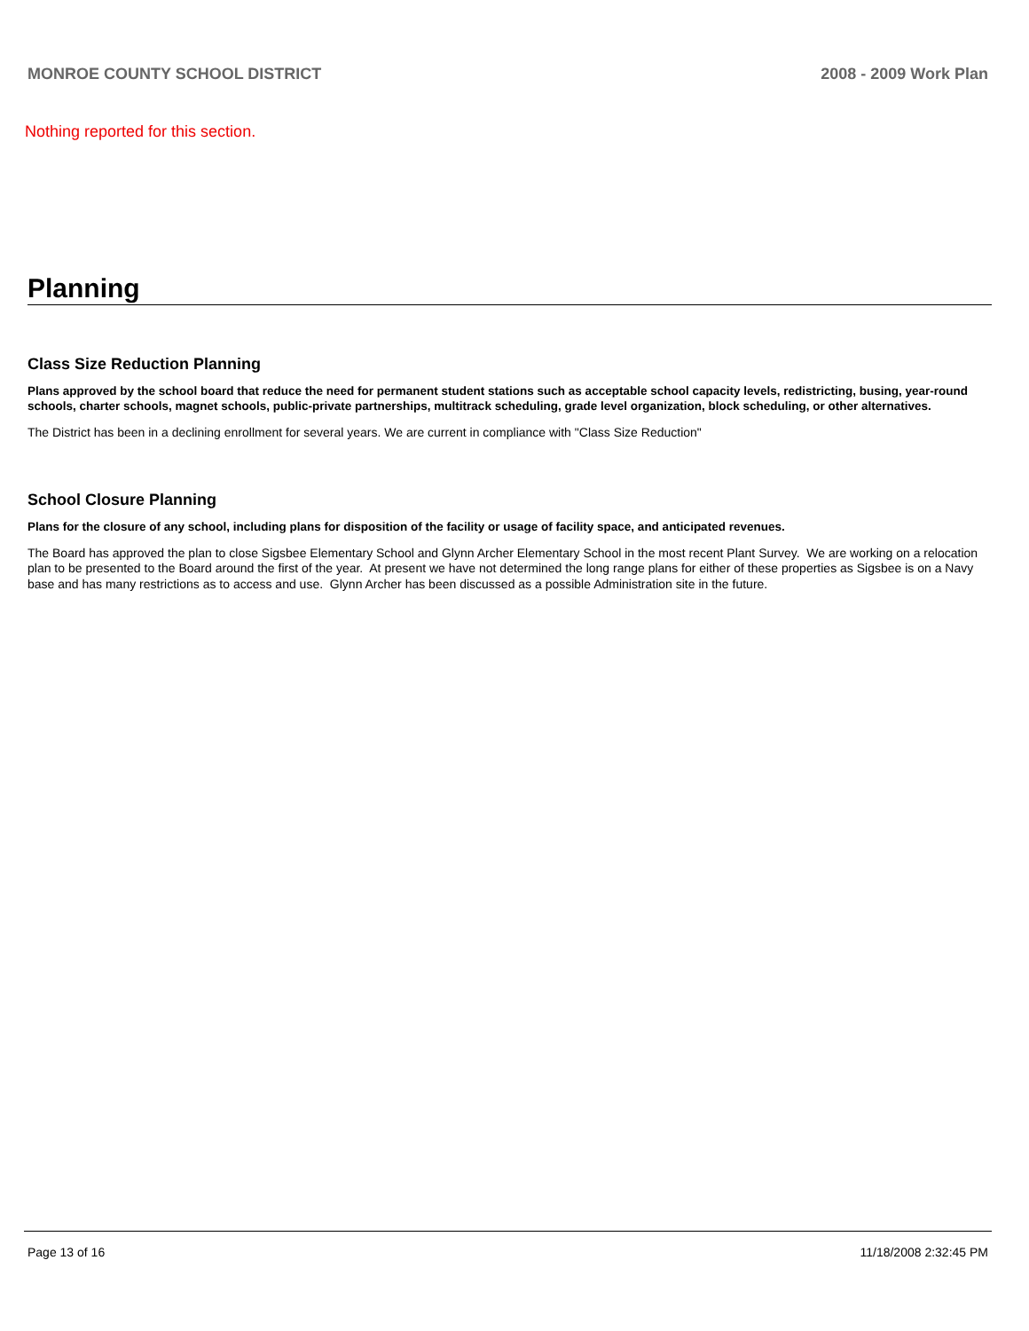MONROE COUNTY SCHOOL DISTRICT 2008 - 2009 Work Plan
Nothing reported for this section.
Planning
Class Size Reduction Planning
Plans approved by the school board that reduce the need for permanent student stations such as acceptable school capacity levels, redistricting, busing, year-round schools, charter schools, magnet schools, public-private partnerships, multitrack scheduling, grade level organization, block scheduling, or other alternatives.
The District has been in a declining enrollment for several years. We are current in compliance with "Class Size Reduction"
School Closure Planning
Plans for the closure of any school, including plans for disposition of the facility or usage of facility space, and anticipated revenues.
The Board has approved the plan to close Sigsbee Elementary School and Glynn Archer Elementary School in the most recent Plant Survey. We are working on a relocation plan to be presented to the Board around the first of the year. At present we have not determined the long range plans for either of these properties as Sigsbee is on a Navy base and has many restrictions as to access and use. Glynn Archer has been discussed as a possible Administration site in the future.
Page 13 of 16 11/18/2008 2:32:45 PM